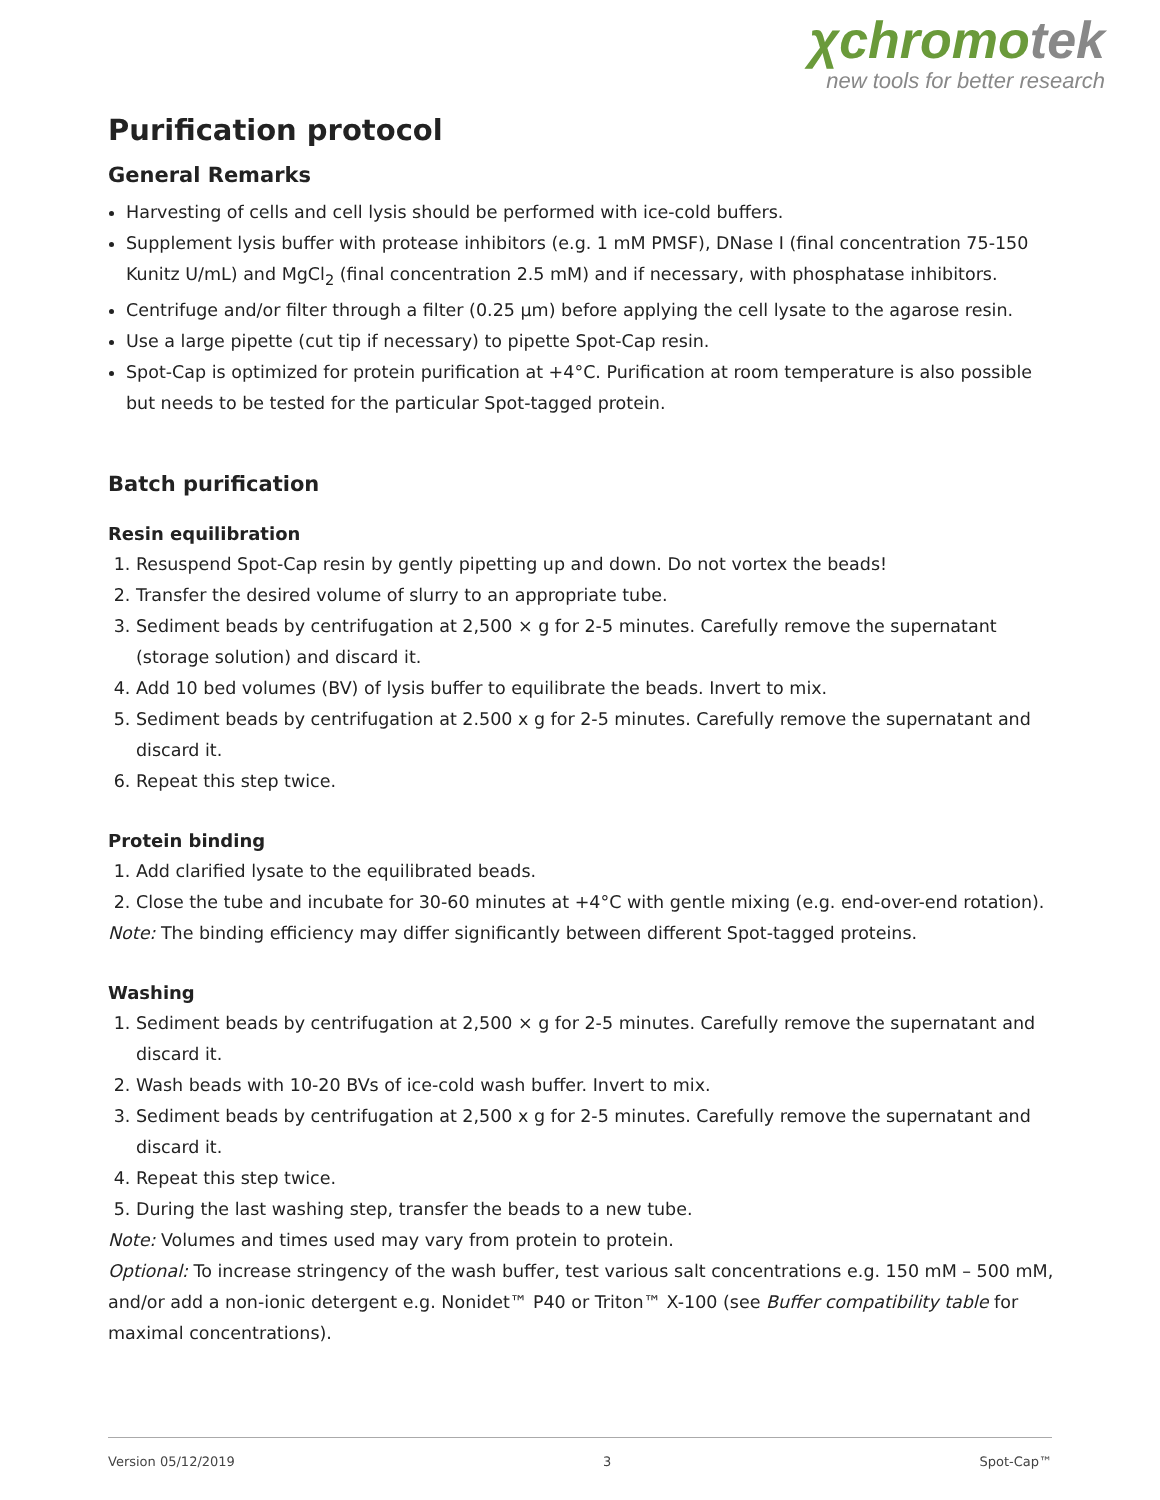χchromotek
new tools for better research
Purification protocol
General Remarks
Harvesting of cells and cell lysis should be performed with ice-cold buffers.
Supplement lysis buffer with protease inhibitors (e.g. 1 mM PMSF), DNase I (final concentration 75-150 Kunitz U/mL) and MgCl<sub>2</sub> (final concentration 2.5 mM) and if necessary, with phosphatase inhibitors.
Centrifuge and/or filter through a filter (0.25 µm) before applying the cell lysate to the agarose resin.
Use a large pipette (cut tip if necessary) to pipette Spot-Cap resin.
Spot-Cap is optimized for protein purification at +4°C. Purification at room temperature is also possible but needs to be tested for the particular Spot-tagged protein.
Batch purification
Resin equilibration
1. Resuspend Spot-Cap resin by gently pipetting up and down. Do not vortex the beads!
2. Transfer the desired volume of slurry to an appropriate tube.
3. Sediment beads by centrifugation at 2,500 × g for 2-5 minutes. Carefully remove the supernatant (storage solution) and discard it.
4. Add 10 bed volumes (BV) of lysis buffer to equilibrate the beads. Invert to mix.
5. Sediment beads by centrifugation at 2.500 x g for 2-5 minutes. Carefully remove the supernatant and discard it.
6. Repeat this step twice.
Protein binding
1. Add clarified lysate to the equilibrated beads.
2. Close the tube and incubate for 30-60 minutes at +4°C with gentle mixing (e.g. end-over-end rotation).
Note: The binding efficiency may differ significantly between different Spot-tagged proteins.
Washing
1. Sediment beads by centrifugation at 2,500 × g for 2-5 minutes. Carefully remove the supernatant and discard it.
2. Wash beads with 10-20 BVs of ice-cold wash buffer. Invert to mix.
3. Sediment beads by centrifugation at 2,500 x g for 2-5 minutes. Carefully remove the supernatant and discard it.
4. Repeat this step twice.
5. During the last washing step, transfer the beads to a new tube.
Note: Volumes and times used may vary from protein to protein.
Optional: To increase stringency of the wash buffer, test various salt concentrations e.g. 150 mM – 500 mM, and/or add a non-ionic detergent e.g. Nonidet™ P40 or Triton™ X-100 (see Buffer compatibility table for maximal concentrations).
Version 05/12/2019 3 Spot-Cap™